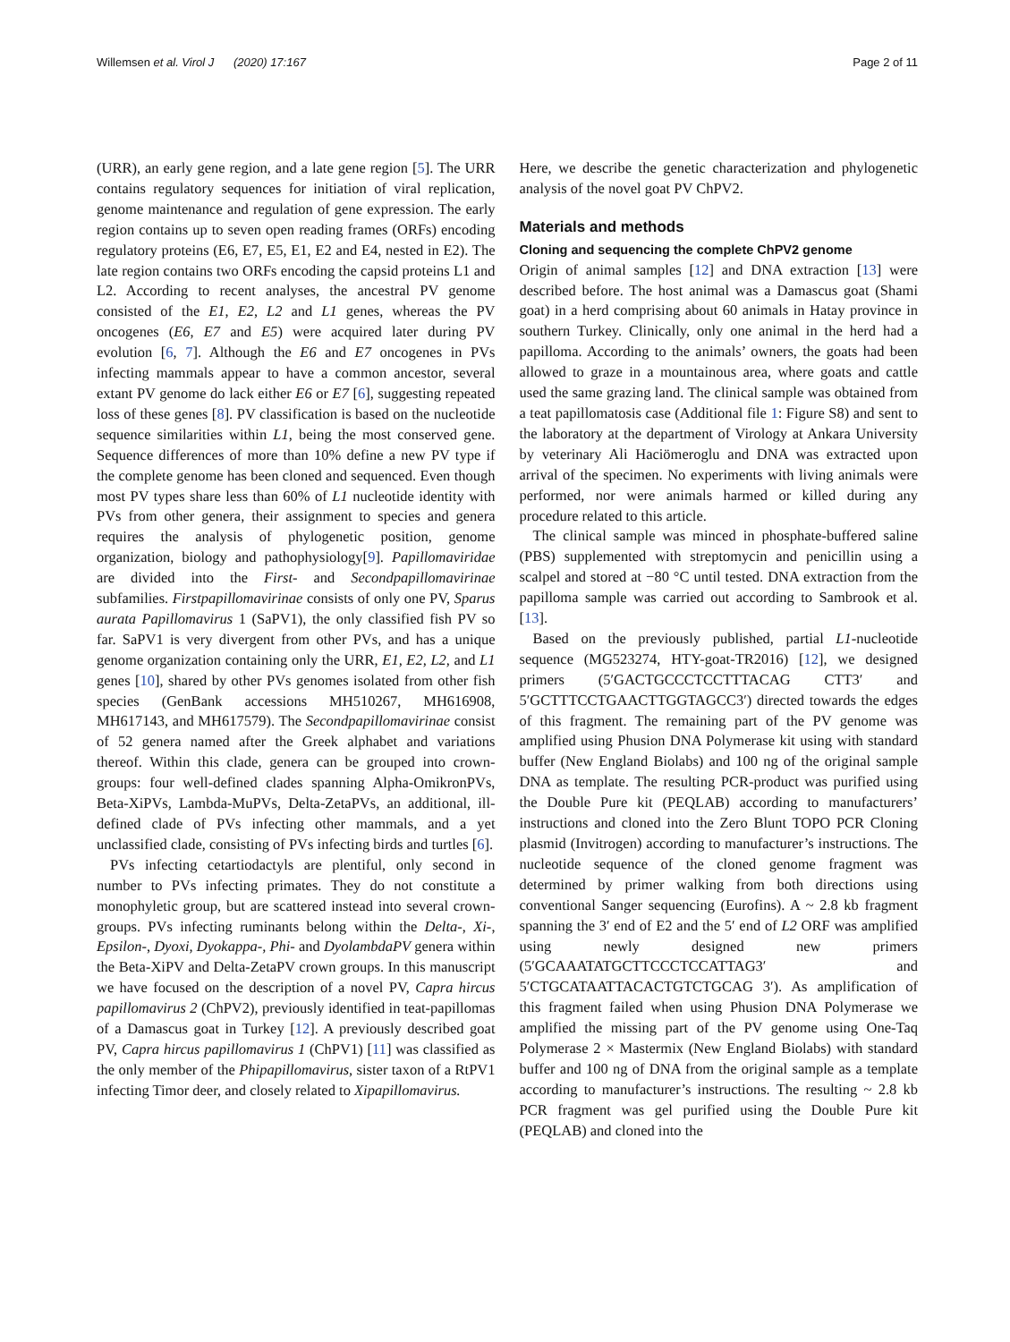Willemsen et al. Virol J (2020) 17:167 Page 2 of 11
(URR), an early gene region, and a late gene region [5]. The URR contains regulatory sequences for initiation of viral replication, genome maintenance and regulation of gene expression. The early region contains up to seven open reading frames (ORFs) encoding regulatory proteins (E6, E7, E5, E1, E2 and E4, nested in E2). The late region contains two ORFs encoding the capsid proteins L1 and L2. According to recent analyses, the ancestral PV genome consisted of the E1, E2, L2 and L1 genes, whereas the PV oncogenes (E6, E7 and E5) were acquired later during PV evolution [6, 7]. Although the E6 and E7 oncogenes in PVs infecting mammals appear to have a common ancestor, several extant PV genome do lack either E6 or E7 [6], suggesting repeated loss of these genes [8]. PV classification is based on the nucleotide sequence similarities within L1, being the most conserved gene. Sequence differences of more than 10% define a new PV type if the complete genome has been cloned and sequenced. Even though most PV types share less than 60% of L1 nucleotide identity with PVs from other genera, their assignment to species and genera requires the analysis of phylogenetic position, genome organization, biology and pathophysiology[9]. Papillomaviridae are divided into the First- and Secondpapillomavirinae subfamilies. Firstpapillomavirinae consists of only one PV, Sparus aurata Papillomavirus 1 (SaPV1), the only classified fish PV so far. SaPV1 is very divergent from other PVs, and has a unique genome organization containing only the URR, E1, E2, L2, and L1 genes [10], shared by other PVs genomes isolated from other fish species (GenBank accessions MH510267, MH616908, MH617143, and MH617579). The Secondpapillomavirinae consist of 52 genera named after the Greek alphabet and variations thereof. Within this clade, genera can be grouped into crown-groups: four well-defined clades spanning Alpha-OmikronPVs, Beta-XiPVs, Lambda-MuPVs, Delta-ZetaPVs, an additional, ill-defined clade of PVs infecting other mammals, and a yet unclassified clade, consisting of PVs infecting birds and turtles [6].
PVs infecting cetartiodactyls are plentiful, only second in number to PVs infecting primates. They do not constitute a monophyletic group, but are scattered instead into several crown-groups. PVs infecting ruminants belong within the Delta-, Xi-, Epsilon-, Dyoxi, Dyokappa-, Phi- and DyolambdaPV genera within the Beta-XiPV and Delta-ZetaPV crown groups. In this manuscript we have focused on the description of a novel PV, Capra hircus papillomavirus 2 (ChPV2), previously identified in teat-papillomas of a Damascus goat in Turkey [12]. A previously described goat PV, Capra hircus papillomavirus 1 (ChPV1) [11] was classified as the only member of the Phipapillomavirus, sister taxon of a RtPV1 infecting Timor deer, and closely related to Xipapillomavirus.
Here, we describe the genetic characterization and phylogenetic analysis of the novel goat PV ChPV2.
Materials and methods
Cloning and sequencing the complete ChPV2 genome
Origin of animal samples [12] and DNA extraction [13] were described before. The host animal was a Damascus goat (Shami goat) in a herd comprising about 60 animals in Hatay province in southern Turkey. Clinically, only one animal in the herd had a papilloma. According to the animals’ owners, the goats had been allowed to graze in a mountainous area, where goats and cattle used the same grazing land. The clinical sample was obtained from a teat papillomatosis case (Additional file 1: Figure S8) and sent to the laboratory at the department of Virology at Ankara University by veterinary Ali Haciömeroglu and DNA was extracted upon arrival of the specimen. No experiments with living animals were performed, nor were animals harmed or killed during any procedure related to this article.
The clinical sample was minced in phosphate-buffered saline (PBS) supplemented with streptomycin and penicillin using a scalpel and stored at −80 °C until tested. DNA extraction from the papilloma sample was carried out according to Sambrook et al. [13].
Based on the previously published, partial L1-nucleotide sequence (MG523274, HTY-goat-TR2016) [12], we designed primers (5′GACTGCCCTCCTTTACAG CTT3′ and 5′GCTTTCCTGAACTTGGTAGCC3′) directed towards the edges of this fragment. The remaining part of the PV genome was amplified using Phusion DNA Polymerase kit using with standard buffer (New England Biolabs) and 100 ng of the original sample DNA as template. The resulting PCR-product was purified using the Double Pure kit (PEQLAB) according to manufacturers’ instructions and cloned into the Zero Blunt TOPO PCR Cloning plasmid (Invitrogen) according to manufacturer’s instructions. The nucleotide sequence of the cloned genome fragment was determined by primer walking from both directions using conventional Sanger sequencing (Eurofins). A ~ 2.8 kb fragment spanning the 3′ end of E2 and the 5′ end of L2 ORF was amplified using newly designed new primers (5′GCAAATATGCTTCCCTCCATTAG3′ and 5′CTGCATAATTACACTGTCTGCAG 3′). As amplification of this fragment failed when using Phusion DNA Polymerase we amplified the missing part of the PV genome using One-Taq Polymerase 2 × Mastermix (New England Biolabs) with standard buffer and 100 ng of DNA from the original sample as a template according to manufacturer’s instructions. The resulting ~ 2.8 kb PCR fragment was gel purified using the Double Pure kit (PEQLAB) and cloned into the